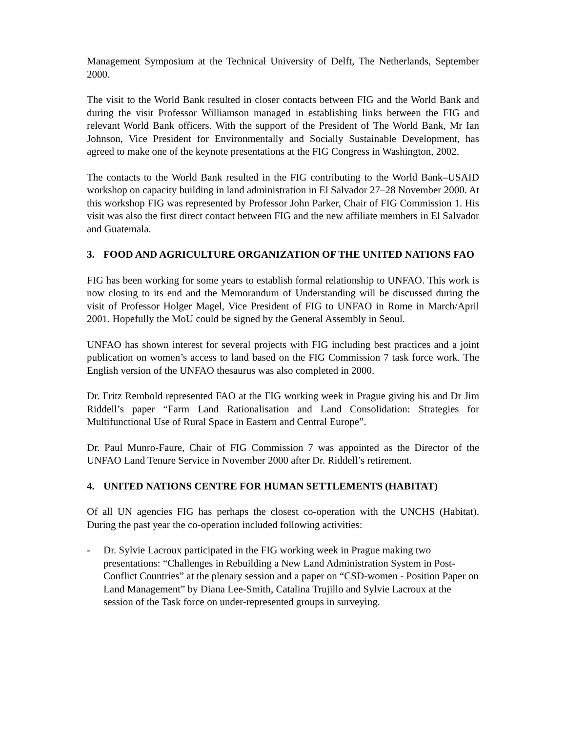Management Symposium at the Technical University of Delft, The Netherlands, September 2000.
The visit to the World Bank resulted in closer contacts between FIG and the World Bank and during the visit Professor Williamson managed in establishing links between the FIG and relevant World Bank officers. With the support of the President of The World Bank, Mr Ian Johnson, Vice President for Environmentally and Socially Sustainable Development, has agreed to make one of the keynote presentations at the FIG Congress in Washington, 2002.
The contacts to the World Bank resulted in the FIG contributing to the World Bank–USAID workshop on capacity building in land administration in El Salvador 27–28 November 2000. At this workshop FIG was represented by Professor John Parker, Chair of FIG Commission 1. His visit was also the first direct contact between FIG and the new affiliate members in El Salvador and Guatemala.
3. FOOD AND AGRICULTURE ORGANIZATION OF THE UNITED NATIONS FAO
FIG has been working for some years to establish formal relationship to UNFAO. This work is now closing to its end and the Memorandum of Understanding will be discussed during the visit of Professor Holger Magel, Vice President of FIG to UNFAO in Rome in March/April 2001. Hopefully the MoU could be signed by the General Assembly in Seoul.
UNFAO has shown interest for several projects with FIG including best practices and a joint publication on women’s access to land based on the FIG Commission 7 task force work. The English version of the UNFAO thesaurus was also completed in 2000.
Dr. Fritz Rembold represented FAO at the FIG working week in Prague giving his and Dr Jim Riddell’s paper “Farm Land Rationalisation and Land Consolidation: Strategies for Multifunctional Use of Rural Space in Eastern and Central Europe”.
Dr. Paul Munro-Faure, Chair of FIG Commission 7 was appointed as the Director of the UNFAO Land Tenure Service in November 2000 after Dr. Riddell’s retirement.
4. UNITED NATIONS CENTRE FOR HUMAN SETTLEMENTS (HABITAT)
Of all UN agencies FIG has perhaps the closest co-operation with the UNCHS (Habitat). During the past year the co-operation included following activities:
- Dr. Sylvie Lacroux participated in the FIG working week in Prague making two presentations: “Challenges in Rebuilding a New Land Administration System in Post-Conflict Countries” at the plenary session and a paper on “CSD-women - Position Paper on Land Management” by Diana Lee-Smith, Catalina Trujillo and Sylvie Lacroux at the session of the Task force on under-represented groups in surveying.